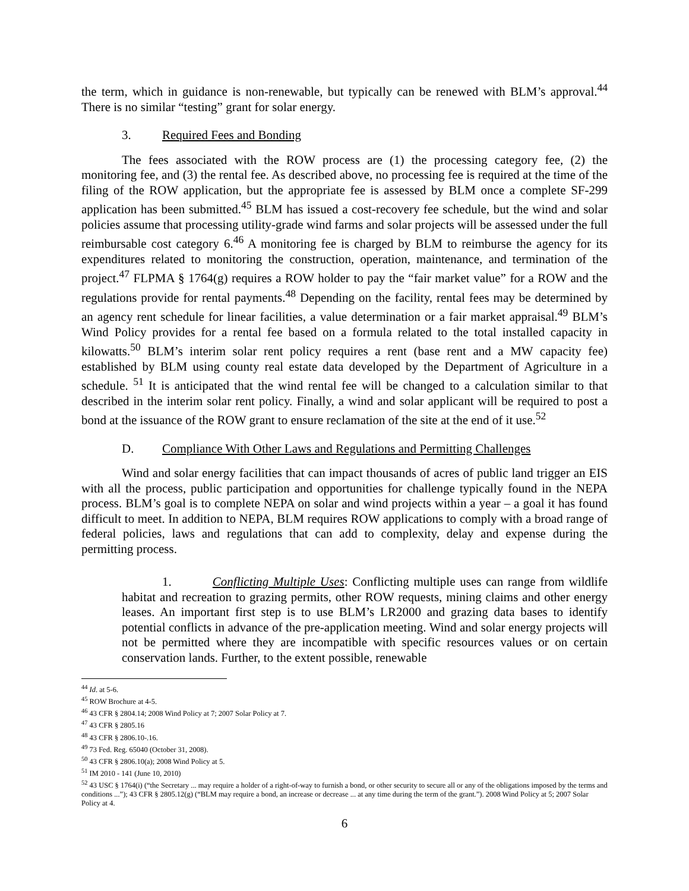the term, which in guidance is non-renewable, but typically can be renewed with BLM’s approval.<sup>44</sup> There is no similar “testing” grant for solar energy.
3. Required Fees and Bonding
The fees associated with the ROW process are (1) the processing category fee, (2) the monitoring fee, and (3) the rental fee. As described above, no processing fee is required at the time of the filing of the ROW application, but the appropriate fee is assessed by BLM once a complete SF-299 application has been submitted.<sup>45</sup> BLM has issued a cost-recovery fee schedule, but the wind and solar policies assume that processing utility-grade wind farms and solar projects will be assessed under the full reimbursable cost category 6.<sup>46</sup> A monitoring fee is charged by BLM to reimburse the agency for its expenditures related to monitoring the construction, operation, maintenance, and termination of the project.<sup>47</sup> FLPMA § 1764(g) requires a ROW holder to pay the “fair market value” for a ROW and the regulations provide for rental payments.<sup>48</sup> Depending on the facility, rental fees may be determined by an agency rent schedule for linear facilities, a value determination or a fair market appraisal.<sup>49</sup> BLM’s Wind Policy provides for a rental fee based on a formula related to the total installed capacity in kilowatts.<sup>50</sup> BLM’s interim solar rent policy requires a rent (base rent and a MW capacity fee) established by BLM using county real estate data developed by the Department of Agriculture in a schedule. <sup>51</sup> It is anticipated that the wind rental fee will be changed to a calculation similar to that described in the interim solar rent policy. Finally, a wind and solar applicant will be required to post a bond at the issuance of the ROW grant to ensure reclamation of the site at the end of it use.<sup>52</sup>
D. Compliance With Other Laws and Regulations and Permitting Challenges
Wind and solar energy facilities that can impact thousands of acres of public land trigger an EIS with all the process, public participation and opportunities for challenge typically found in the NEPA process. BLM’s goal is to complete NEPA on solar and wind projects within a year – a goal it has found difficult to meet. In addition to NEPA, BLM requires ROW applications to comply with a broad range of federal policies, laws and regulations that can add to complexity, delay and expense during the permitting process.
1. Conflicting Multiple Uses: Conflicting multiple uses can range from wildlife habitat and recreation to grazing permits, other ROW requests, mining claims and other energy leases. An important first step is to use BLM’s LR2000 and grazing data bases to identify potential conflicts in advance of the pre-application meeting. Wind and solar energy projects will not be permitted where they are incompatible with specific resources values or on certain conservation lands. Further, to the extent possible, renewable
<sup>44</sup> Id. at 5-6.
<sup>45</sup> ROW Brochure at 4-5.
<sup>46</sup> 43 CFR § 2804.14; 2008 Wind Policy at 7; 2007 Solar Policy at 7.
<sup>47</sup> 43 CFR § 2805.16
<sup>48</sup> 43 CFR § 2806.10-.16.
<sup>49</sup> 73 Fed. Reg. 65040 (October 31, 2008).
<sup>50</sup> 43 CFR § 2806.10(a); 2008 Wind Policy at 5.
<sup>51</sup> IM 2010 - 141 (June 10, 2010)
<sup>52</sup> 43 USC § 1764(i) (“the Secretary ... may require a holder of a right-of-way to furnish a bond, or other security to secure all or any of the obligations imposed by the terms and conditions ...”); 43 CFR § 2805.12(g) (“BLM may require a bond, an increase or decrease ... at any time during the term of the grant.”). 2008 Wind Policy at 5; 2007 Solar Policy at 4.
6